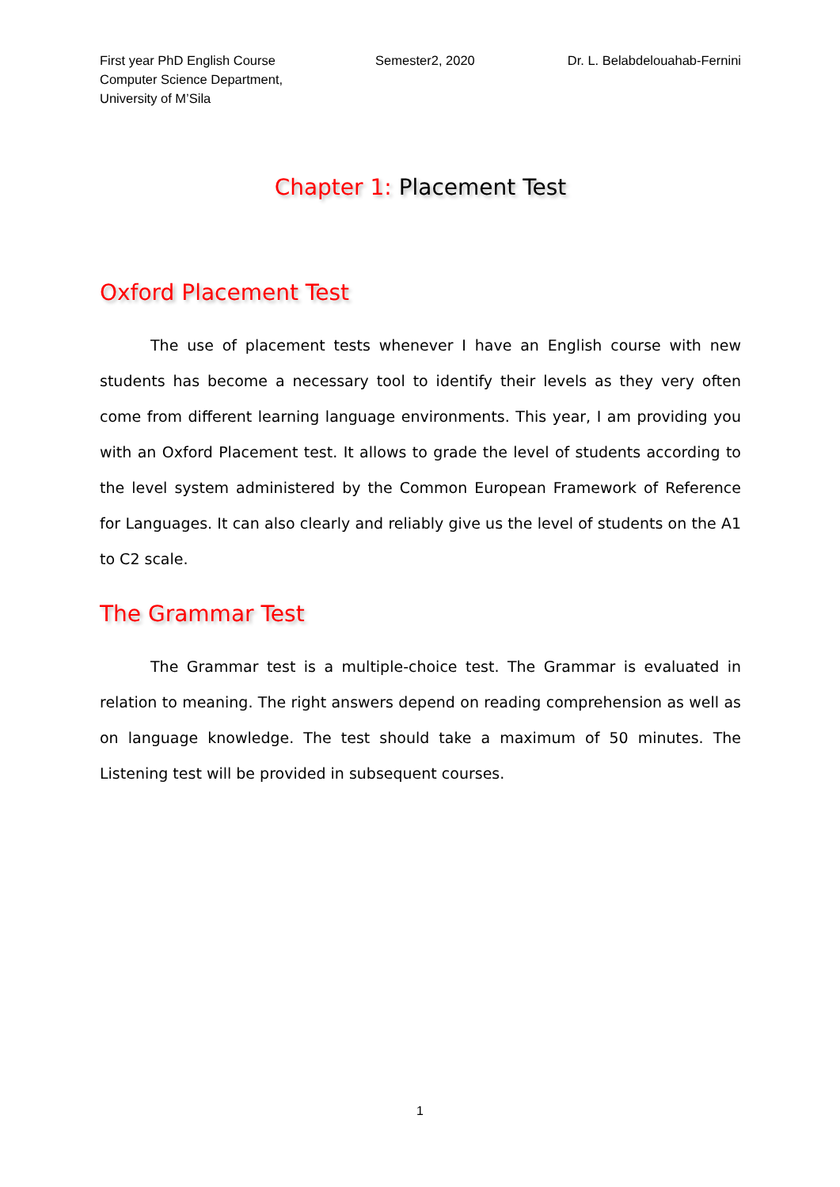First year PhD English Course
Computer Science Department,
University of M’Sila
Semester2, 2020 Dr. L. Belabdelouahab-Fernini
Chapter 1: Placement Test
Oxford Placement Test
The use of placement tests whenever I have an English course with new students has become a necessary tool to identify their levels as they very often come from different learning language environments. This year, I am providing you with an Oxford Placement test. It allows to grade the level of students according to the level system administered by the Common European Framework of Reference for Languages. It can also clearly and reliably give us the level of students on the A1 to C2 scale.
The Grammar Test
The Grammar test is a multiple-choice test. The Grammar is evaluated in relation to meaning. The right answers depend on reading comprehension as well as on language knowledge. The test should take a maximum of 50 minutes. The Listening test will be provided in subsequent courses.
1